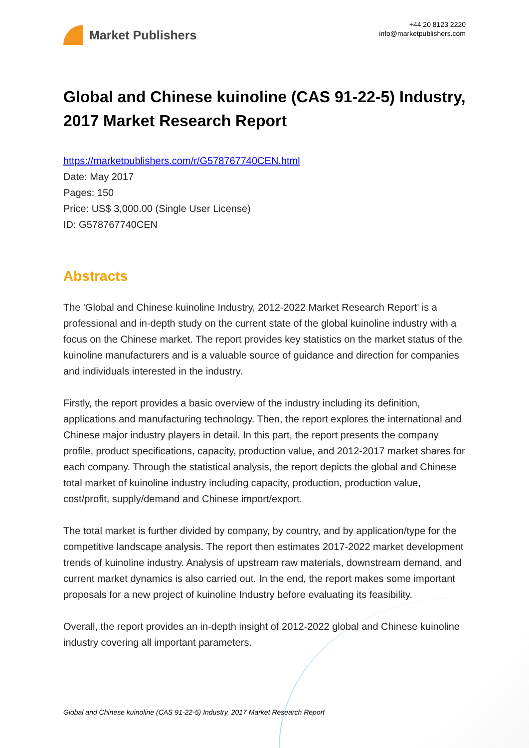Market Publishers
+44 20 8123 2220
info@marketpublishers.com
Global and Chinese kuinoline (CAS 91-22-5) Industry, 2017 Market Research Report
https://marketpublishers.com/r/G578767740CEN.html
Date: May 2017
Pages: 150
Price: US$ 3,000.00 (Single User License)
ID: G578767740CEN
Abstracts
The 'Global and Chinese kuinoline Industry, 2012-2022 Market Research Report' is a professional and in-depth study on the current state of the global kuinoline industry with a focus on the Chinese market. The report provides key statistics on the market status of the kuinoline manufacturers and is a valuable source of guidance and direction for companies and individuals interested in the industry.
Firstly, the report provides a basic overview of the industry including its definition, applications and manufacturing technology. Then, the report explores the international and Chinese major industry players in detail. In this part, the report presents the company profile, product specifications, capacity, production value, and 2012-2017 market shares for each company. Through the statistical analysis, the report depicts the global and Chinese total market of kuinoline industry including capacity, production, production value, cost/profit, supply/demand and Chinese import/export.
The total market is further divided by company, by country, and by application/type for the competitive landscape analysis. The report then estimates 2017-2022 market development trends of kuinoline industry. Analysis of upstream raw materials, downstream demand, and current market dynamics is also carried out. In the end, the report makes some important proposals for a new project of kuinoline Industry before evaluating its feasibility.
Overall, the report provides an in-depth insight of 2012-2022 global and Chinese kuinoline industry covering all important parameters.
Global and Chinese kuinoline (CAS 91-22-5) Industry, 2017 Market Research Report